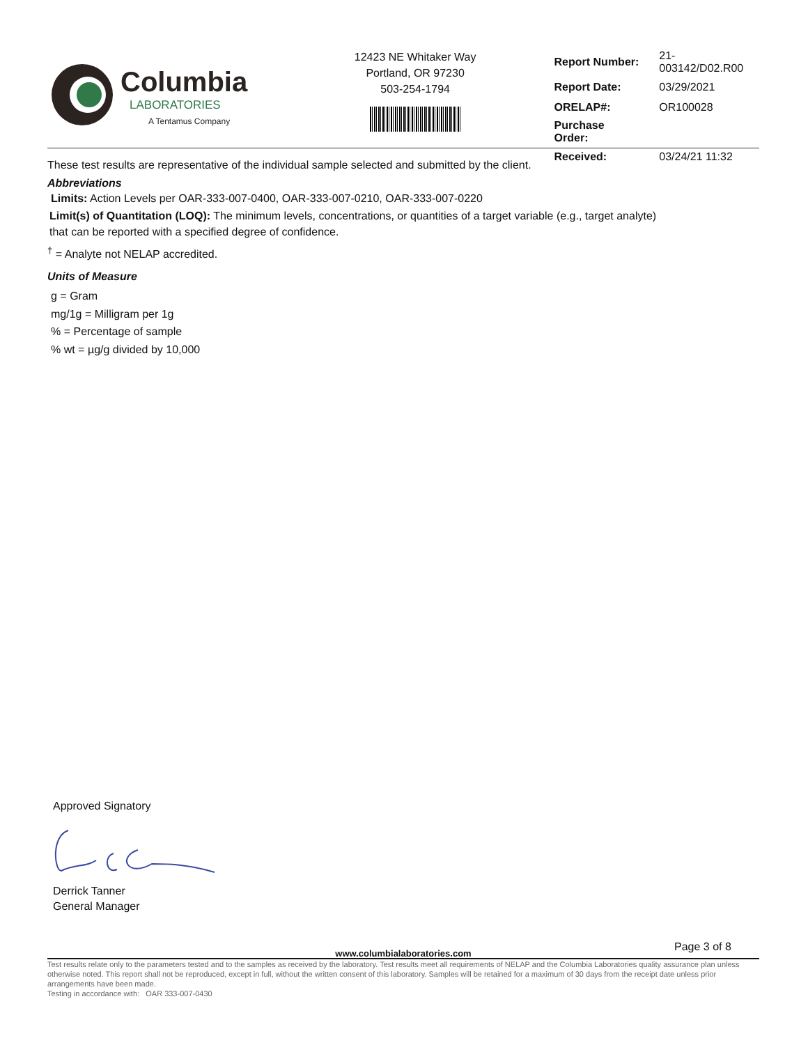Columbia
LABORATORIES
A Tentamus Company
12423 NE Whitaker Way
Portland, OR 97230
503-254-1794
| Report Number: | 21-003142/D02.R00 |
| Report Date: | 03/29/2021 |
| ORELAP#: | OR100028 |
| Purchase Order: | |
| Received: | 03/24/21 11:32 |
These test results are representative of the individual sample selected and submitted by the client.
Abbreviations
Limits: Action Levels per OAR-333-007-0400, OAR-333-007-0210, OAR-333-007-0220
Limit(s) of Quantitation (LOQ): The minimum levels, concentrations, or quantities of a target variable (e.g., target analyte) that can be reported with a specified degree of confidence.
<sup>†</sup> = Analyte not NELAP accredited.
Units of Measure
g = Gram
mg/1g = Milligram per 1g
% = Percentage of sample
% wt = µg/g divided by 10,000
Approved Signatory
Derrick Tanner
General Manager
Page 3 of 8
www.columbialaboratories.com
Test results relate only to the parameters tested and to the samples as received by the laboratory. Test results meet all requirements of NELAP and the Columbia Laboratories quality assurance plan unless otherwise noted. This report shall not be reproduced, except in full, without the written consent of this laboratory. Samples will be retained for a maximum of 30 days from the receipt date unless prior arrangements have been made.
Testing in accordance with: OAR 333-007-0430